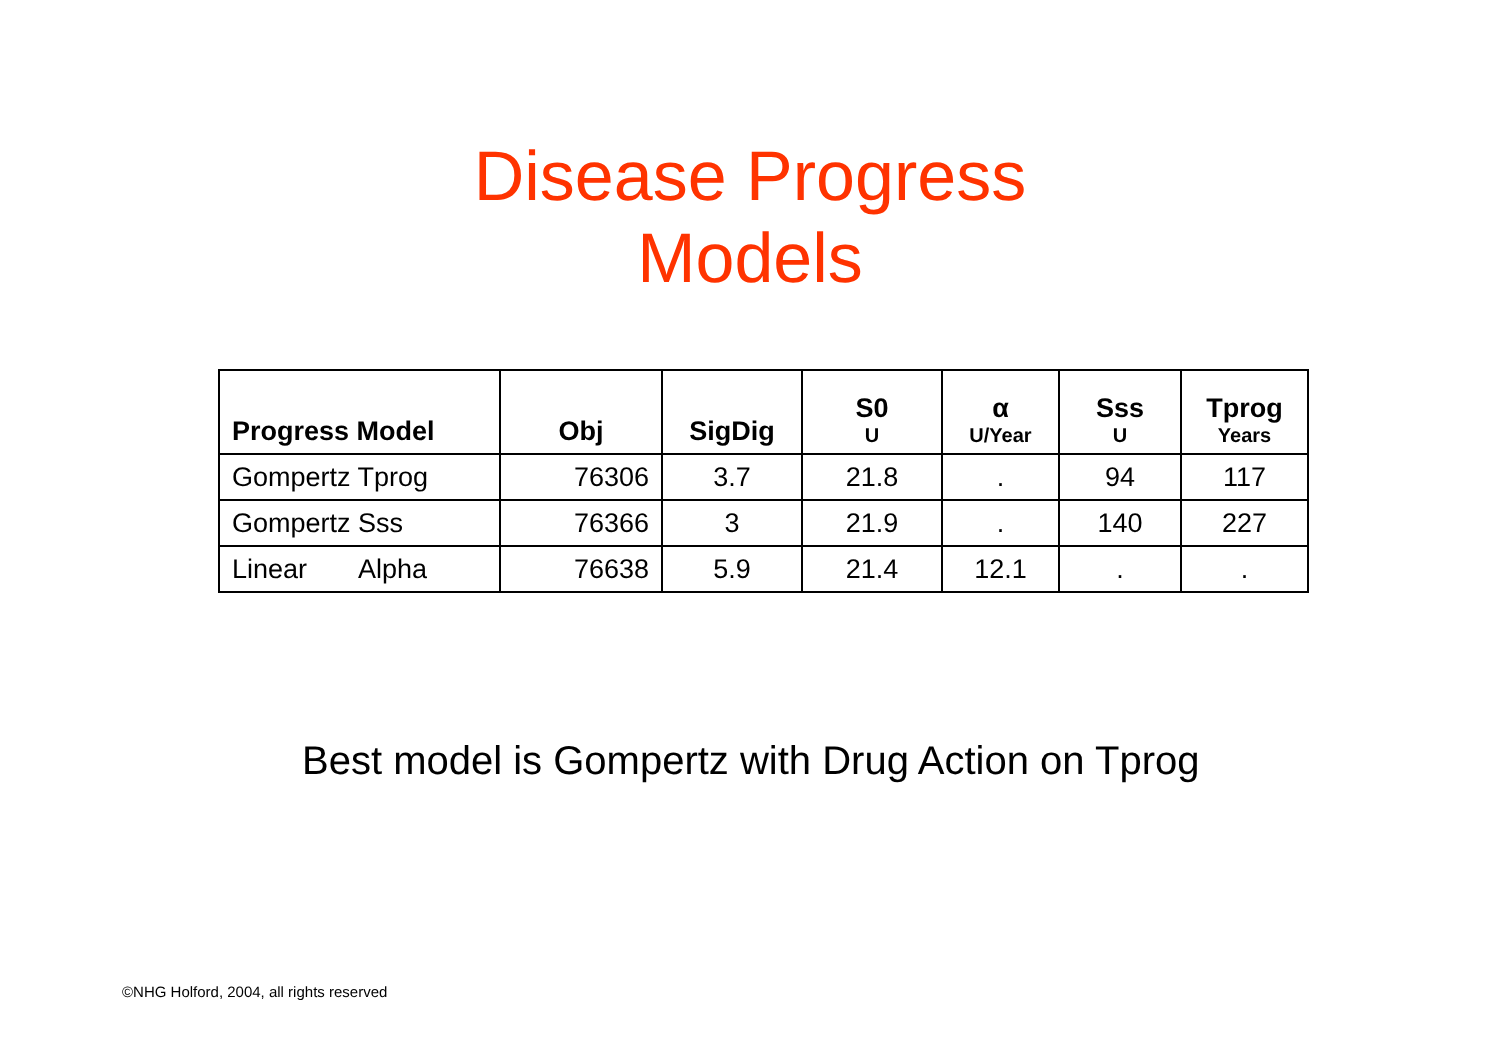Disease Progress
Models
| Progress Model | Obj | SigDig | S0 U | α U/Year | Sss U | Tprog Years |
| --- | --- | --- | --- | --- | --- | --- |
| Gompertz Tprog | 76306 | 3.7 | 21.8 | . | 94 | 117 |
| Gompertz Sss | 76366 | 3 | 21.9 | . | 140 | 227 |
| Linear Alpha | 76638 | 5.9 | 21.4 | 12.1 | . | . |
Best model is Gompertz with Drug Action on Tprog
©NHG Holford, 2004, all rights reserved